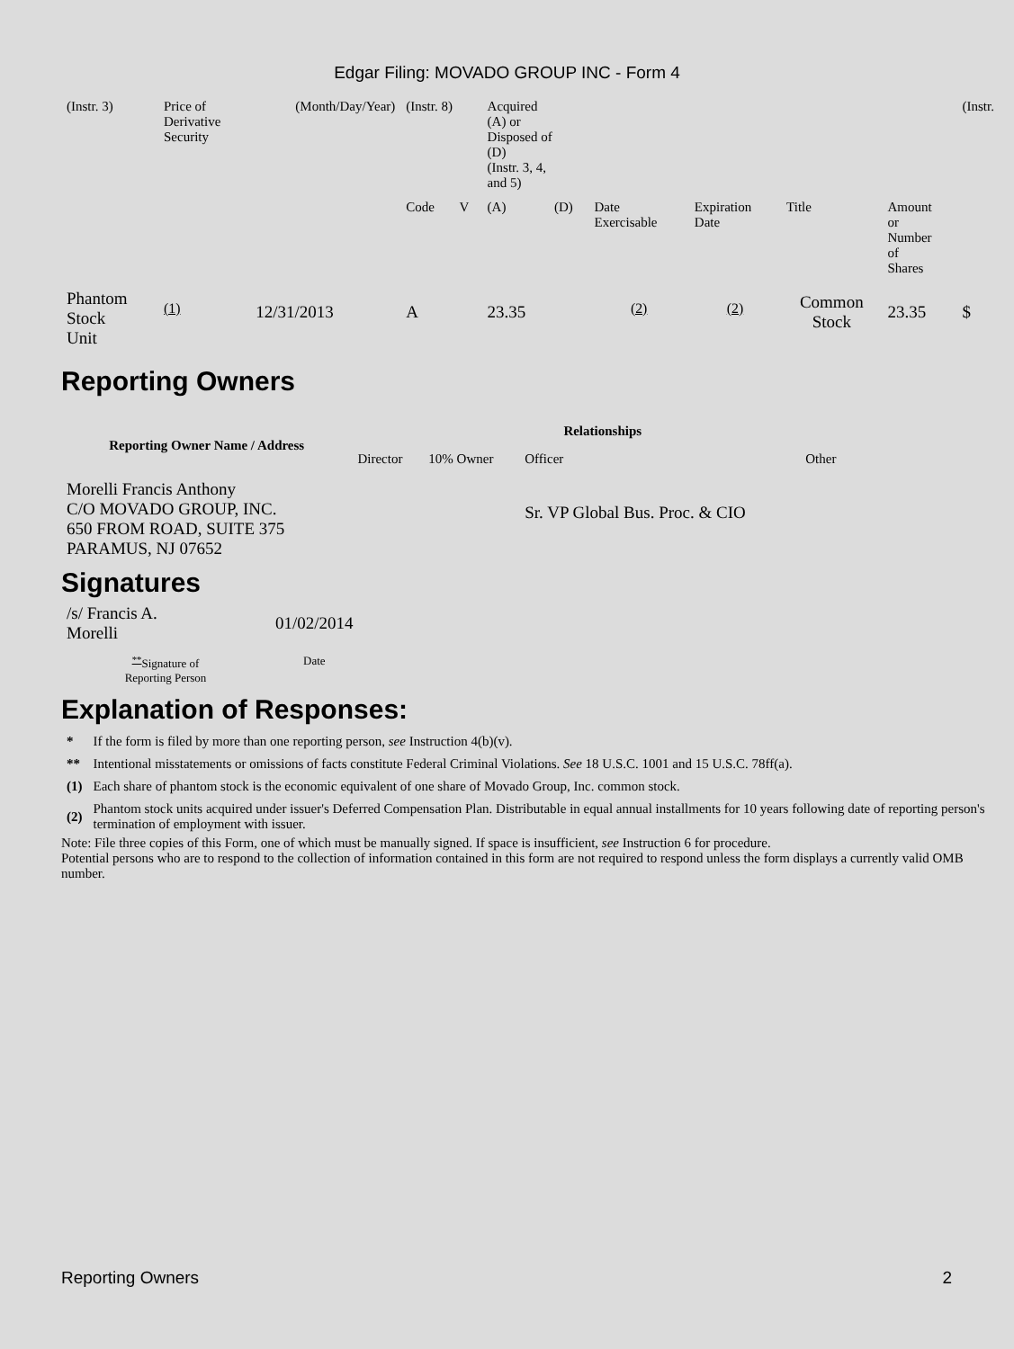Edgar Filing: MOVADO GROUP INC - Form 4
| (Instr. 3) | Price of Derivative Security | (Month/Day/Year) | (Instr. 8) | | Acquired (A) or Disposed of (D) (Instr. 3, 4, and 5) | | | | | | (Instr. |
| | | | Code | V | (A) | (D) | Date Exercisable | Expiration Date | Title | Amount or Number of Shares | |
| Phantom Stock Unit | <sup>(1)</sup> | 12/31/2013 | A | | 23.35 | | <sup>(2)</sup> | <sup>(2)</sup> | Common Stock | 23.35 | $ |
Reporting Owners
| Reporting Owner Name / Address | Relationships | | | |
| --- | --- | --- | --- | --- |
| | Director | 10% Owner | Officer | Other |
| Morelli Francis Anthony C/O MOVADO GROUP, INC. 650 FROM ROAD, SUITE 375 PARAMUS, NJ 07652 | | | Sr. VP Global Bus. Proc. & CIO | |
Signatures
| /s/ Francis A. Morelli | 01/02/2014 |
| <sup>**</sup> Signature of Reporting Person | Date |
Explanation of Responses:
| * | If the form is filed by more than one reporting person, see Instruction 4(b)(v). |
| ** | Intentional misstatements or omissions of facts constitute Federal Criminal Violations. See 18 U.S.C. 1001 and 15 U.S.C. 78ff(a). |
| (1) | Each share of phantom stock is the economic equivalent of one share of Movado Group, Inc. common stock. |
| (2) | Phantom stock units acquired under issuer's Deferred Compensation Plan. Distributable in equal annual installments for 10 years following date of reporting person's termination of employment with issuer. |
Note: File three copies of this Form, one of which must be manually signed. If space is insufficient, see Instruction 6 for procedure.
Potential persons who are to respond to the collection of information contained in this form are not required to respond unless the form displays a currently valid OMB number.
Reporting Owners 2